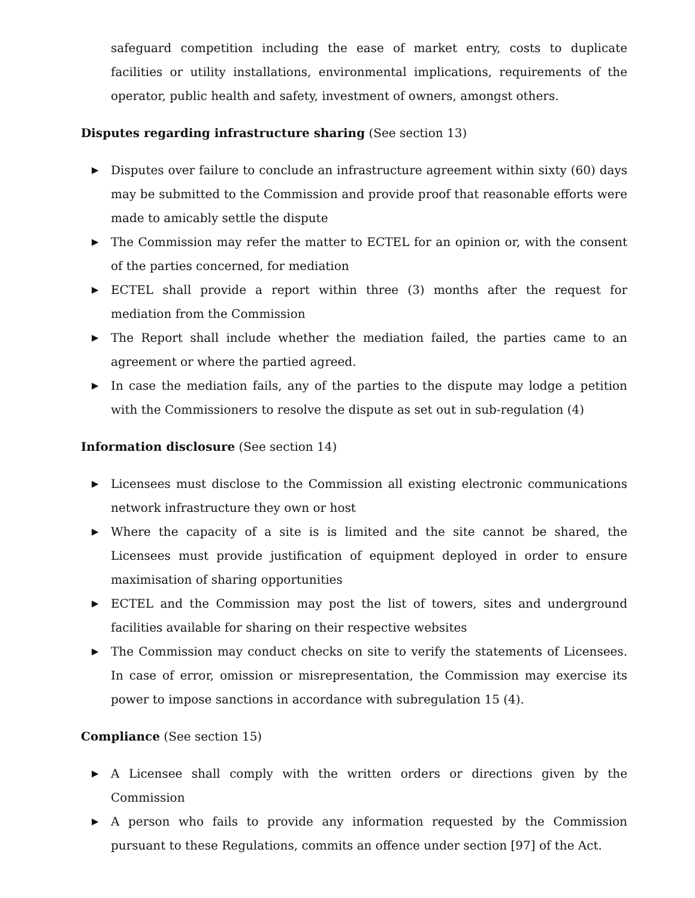safeguard competition including the ease of market entry, costs to duplicate facilities or utility installations, environmental implications, requirements of the operator, public health and safety, investment of owners, amongst others.
Disputes regarding infrastructure sharing (See section 13)
▶ Disputes over failure to conclude an infrastructure agreement within sixty (60) days may be submitted to the Commission and provide proof that reasonable efforts were made to amicably settle the dispute
▶ The Commission may refer the matter to ECTEL for an opinion or, with the consent of the parties concerned, for mediation
▶ ECTEL shall provide a report within three (3) months after the request for mediation from the Commission
▶ The Report shall include whether the mediation failed, the parties came to an agreement or where the partied agreed.
▶ In case the mediation fails, any of the parties to the dispute may lodge a petition with the Commissioners to resolve the dispute as set out in sub-regulation (4)
Information disclosure (See section 14)
▶ Licensees must disclose to the Commission all existing electronic communications network infrastructure they own or host
▶ Where the capacity of a site is is limited and the site cannot be shared, the Licensees must provide justification of equipment deployed in order to ensure maximisation of sharing opportunities
▶ ECTEL and the Commission may post the list of towers, sites and underground facilities available for sharing on their respective websites
▶ The Commission may conduct checks on site to verify the statements of Licensees. In case of error, omission or misrepresentation, the Commission may exercise its power to impose sanctions in accordance with subregulation 15 (4).
Compliance (See section 15)
▶ A Licensee shall comply with the written orders or directions given by the Commission
▶ A person who fails to provide any information requested by the Commission pursuant to these Regulations, commits an offence under section [97] of the Act.